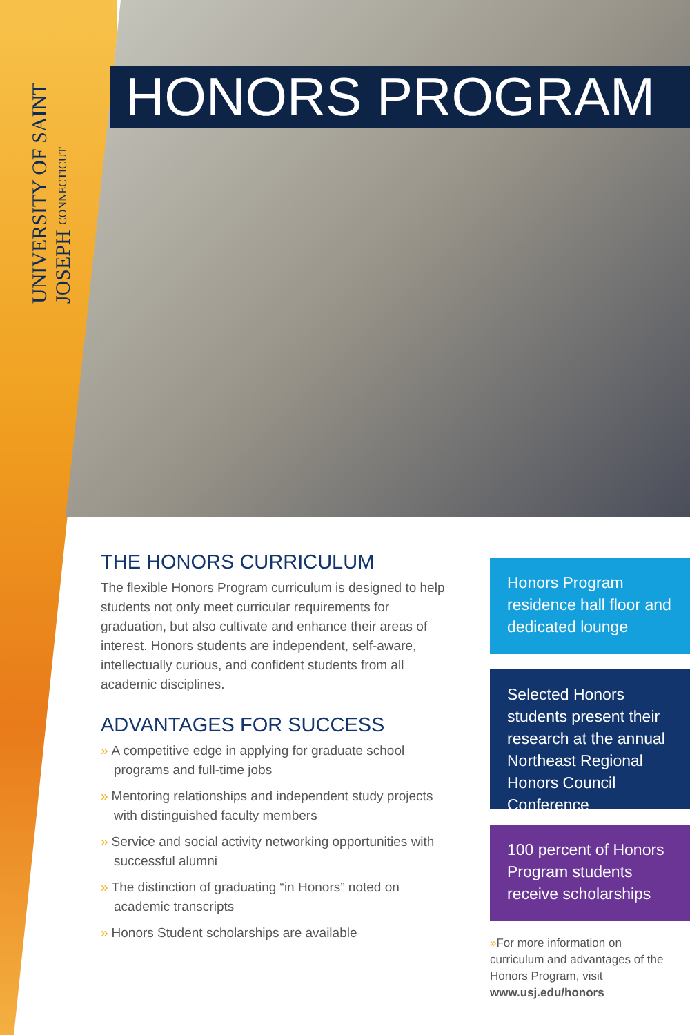UNIVERSITY OF SAINT JOSEPH CONNECTICUT
HONORS PROGRAM
THE HONORS CURRICULUM
The flexible Honors Program curriculum is designed to help students not only meet curricular requirements for graduation, but also cultivate and enhance their areas of interest. Honors students are independent, self-aware, intellectually curious, and confident students from all academic disciplines.
ADVANTAGES FOR SUCCESS
» A competitive edge in applying for graduate school programs and full-time jobs
» Mentoring relationships and independent study projects with distinguished faculty members
» Service and social activity networking opportunities with successful alumni
» The distinction of graduating “in Honors” noted on academic transcripts
» Honors Student scholarships are available
Honors Program residence hall floor and dedicated lounge
Selected Honors students present their research at the annual Northeast Regional Honors Council Conference
100 percent of Honors Program students receive scholarships
»For more information on curriculum and advantages of the Honors Program, visit www.usj.edu/honors